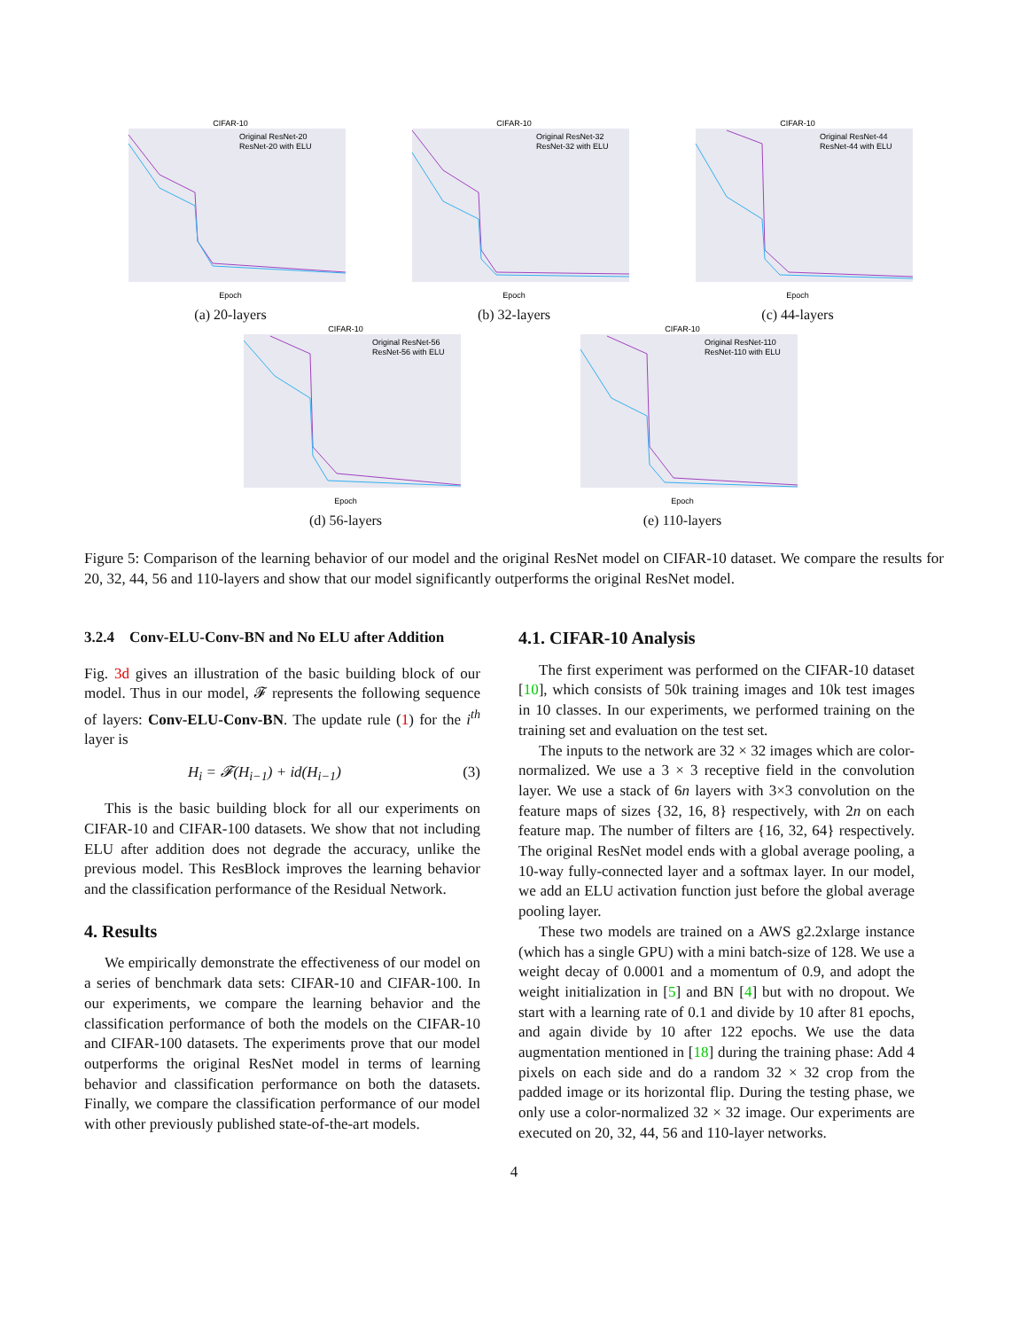CIFAR-10
Original ResNet-20
ResNet-20 with ELU
Epoch
(a) 20-layers
CIFAR-10
Original ResNet-32
ResNet-32 with ELU
Epoch
(b) 32-layers
CIFAR-10
Original ResNet-44
ResNet-44 with ELU
Epoch
(c) 44-layers
CIFAR-10
Original ResNet-56
ResNet-56 with ELU
Epoch
(d) 56-layers
CIFAR-10
Original ResNet-110
ResNet-110 with ELU
Epoch
(e) 110-layers
Figure 5: Comparison of the learning behavior of our model and the original ResNet model on CIFAR-10 dataset. We compare the results for 20, 32, 44, 56 and 110-layers and show that our model significantly outperforms the original ResNet model.
3.2.4 Conv-ELU-Conv-BN and No ELU after Addition
Fig. 3d gives an illustration of the basic building block of our model. Thus in our model, 𝓕 represents the following sequence of layers: Conv-ELU-Conv-BN. The update rule (1) for the i<sup>th</sup> layer is
H<sub>i</sub> = 𝓕(H<sub>i−1</sub>) + id(H<sub>i−1</sub>) (3)
This is the basic building block for all our experiments on CIFAR-10 and CIFAR-100 datasets. We show that not including ELU after addition does not degrade the accuracy, unlike the previous model. This ResBlock improves the learning behavior and the classification performance of the Residual Network.
4. Results
We empirically demonstrate the effectiveness of our model on a series of benchmark data sets: CIFAR-10 and CIFAR-100. In our experiments, we compare the learning behavior and the classification performance of both the models on the CIFAR-10 and CIFAR-100 datasets. The experiments prove that our model outperforms the original ResNet model in terms of learning behavior and classification performance on both the datasets. Finally, we compare the classification performance of our model with other previously published state-of-the-art models.
4.1. CIFAR-10 Analysis
The first experiment was performed on the CIFAR-10 dataset [10], which consists of 50k training images and 10k test images in 10 classes. In our experiments, we performed training on the training set and evaluation on the test set.
The inputs to the network are 32 × 32 images which are color-normalized. We use a 3 × 3 receptive field in the convolution layer. We use a stack of 6n layers with 3×3 convolution on the feature maps of sizes {32, 16, 8} respectively, with 2n on each feature map. The number of filters are {16, 32, 64} respectively. The original ResNet model ends with a global average pooling, a 10-way fully-connected layer and a softmax layer. In our model, we add an ELU activation function just before the global average pooling layer.
These two models are trained on a AWS g2.2xlarge instance (which has a single GPU) with a mini batch-size of 128. We use a weight decay of 0.0001 and a momentum of 0.9, and adopt the weight initialization in [5] and BN [4] but with no dropout. We start with a learning rate of 0.1 and divide by 10 after 81 epochs, and again divide by 10 after 122 epochs. We use the data augmentation mentioned in [18] during the training phase: Add 4 pixels on each side and do a random 32 × 32 crop from the padded image or its horizontal flip. During the testing phase, we only use a color-normalized 32 × 32 image. Our experiments are executed on 20, 32, 44, 56 and 110-layer networks.
4